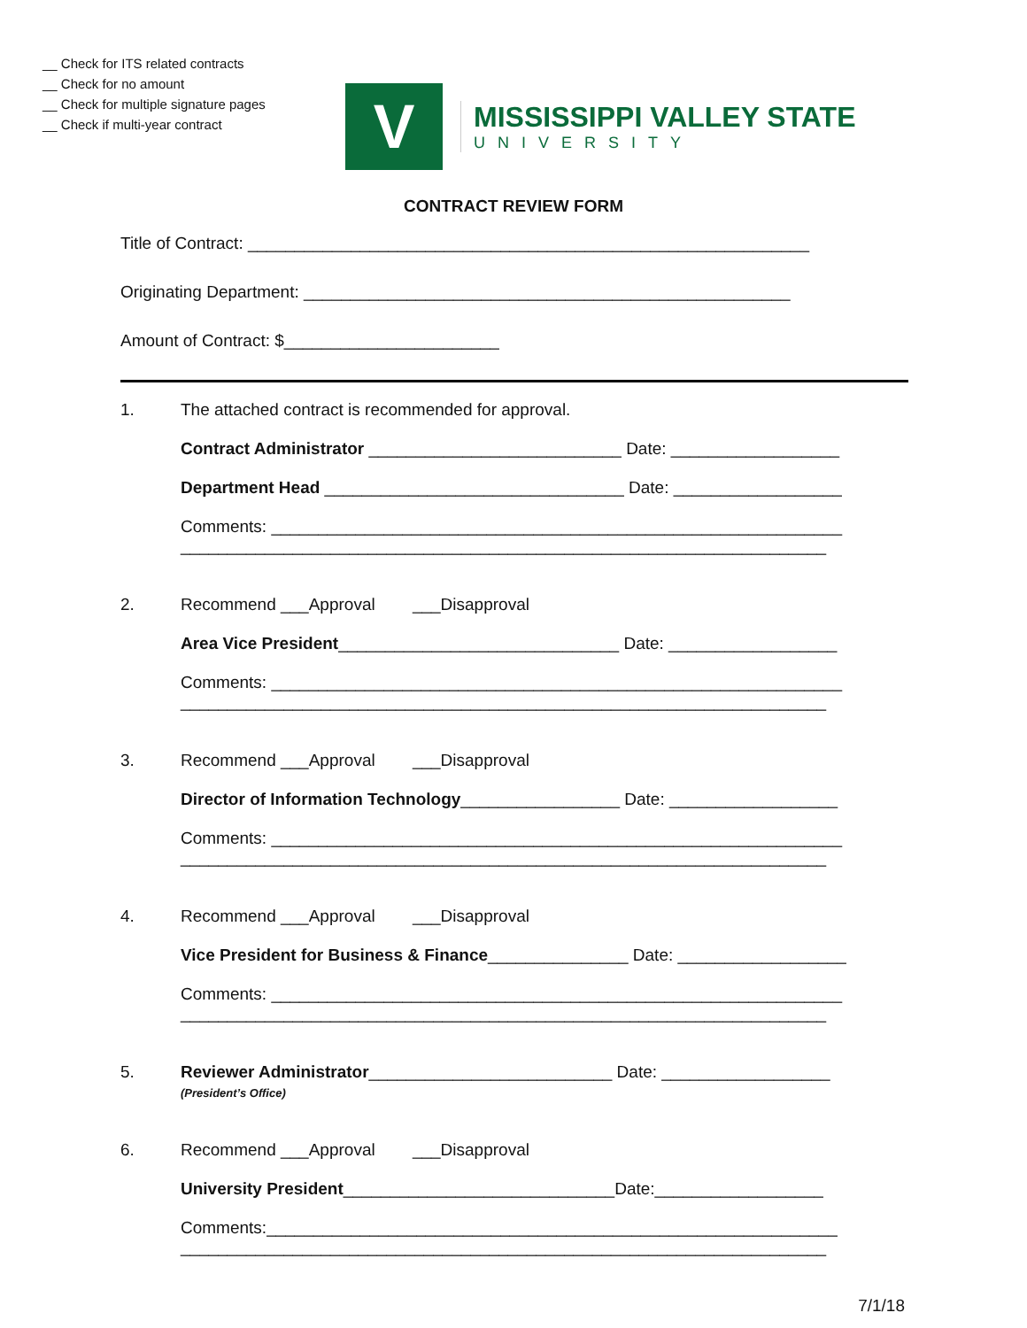__ Check for ITS related contracts
__ Check for no amount
__ Check for multiple signature pages
__ Check if multi-year contract
V
MISSISSIPPI VALLEY STATE
UNIVERSITY
CONTRACT REVIEW FORM
Title of Contract: ____________________________________________________________
Originating Department: ____________________________________________________
Amount of Contract: $_______________________
1. The attached contract is recommended for approval.
Contract Administrator ___________________________ Date: __________________
Department Head ________________________________ Date: __________________
Comments: _____________________________________________________________
_____________________________________________________________________
2. Recommend ___Approval ___Disapproval
Area Vice President______________________________ Date: __________________
Comments: _____________________________________________________________
_____________________________________________________________________
3. Recommend ___Approval ___Disapproval
Director of Information Technology_________________ Date: __________________
Comments: _____________________________________________________________
_____________________________________________________________________
4. Recommend ___Approval ___Disapproval
Vice President for Business & Finance_______________ Date: __________________
Comments: _____________________________________________________________
_____________________________________________________________________
5. Reviewer Administrator__________________________ Date: __________________
(President’s Office)
6. Recommend ___Approval ___Disapproval
University President_____________________________Date:__________________
Comments:_____________________________________________________________
_____________________________________________________________________
7/1/18